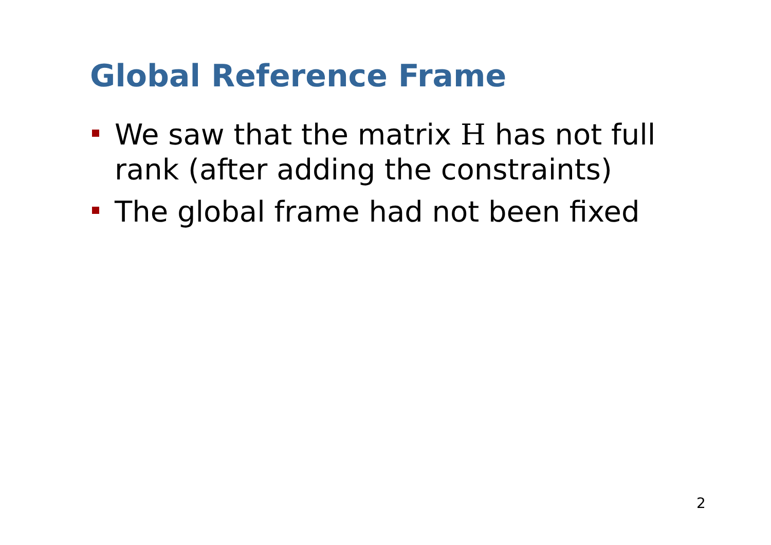Global Reference Frame
We saw that the matrix H has not full rank (after adding the constraints)
The global frame had not been fixed
2